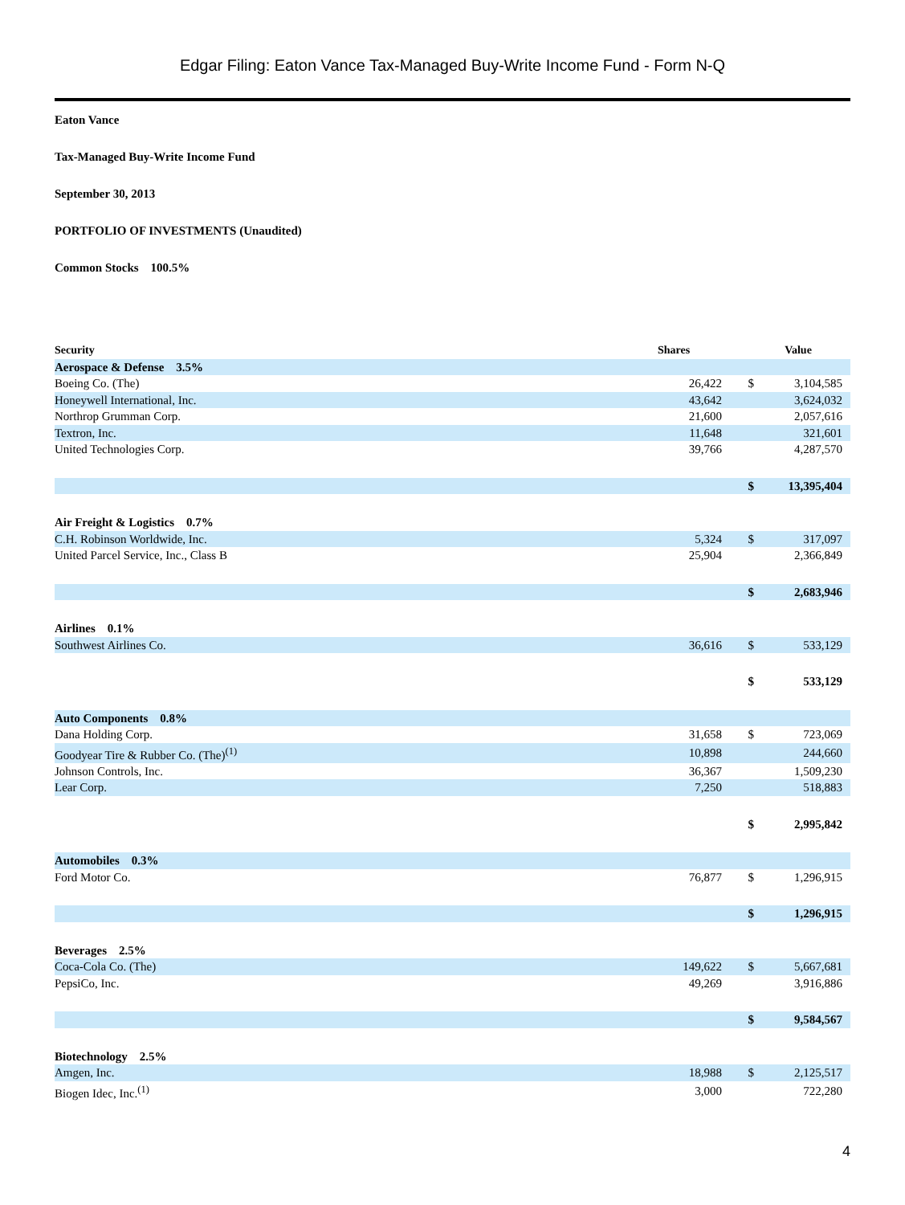Edgar Filing: Eaton Vance Tax-Managed Buy-Write Income Fund - Form N-Q
Eaton Vance
Tax-Managed Buy-Write Income Fund
September 30, 2013
PORTFOLIO OF INVESTMENTS (Unaudited)
Common Stocks 100.5%
| Security | Shares | | Value | |
| --- | --- | --- | --- | --- |
| Aerospace & Defense 3.5% | | | | |
| Boeing Co. (The) | 26,422 | $ | 3,104,585 | |
| Honeywell International, Inc. | 43,642 | | 3,624,032 | |
| Northrop Grumman Corp. | 21,600 | | 2,057,616 | |
| Textron, Inc. | 11,648 | | 321,601 | |
| United Technologies Corp. | 39,766 | | 4,287,570 | |
| | | $ | 13,395,404 | |
| Air Freight & Logistics 0.7% | | | | |
| C.H. Robinson Worldwide, Inc. | 5,324 | $ | 317,097 | |
| United Parcel Service, Inc., Class B | 25,904 | | 2,366,849 | |
| | | $ | 2,683,946 | |
| Airlines 0.1% | | | | |
| Southwest Airlines Co. | 36,616 | $ | 533,129 | |
| | | $ | 533,129 | |
| Auto Components 0.8% | | | | |
| Dana Holding Corp. | 31,658 | $ | 723,069 | |
| Goodyear Tire & Rubber Co. (The)<sup>(1)</sup> | 10,898 | | 244,660 | |
| Johnson Controls, Inc. | 36,367 | | 1,509,230 | |
| Lear Corp. | 7,250 | | 518,883 | |
| | | $ | 2,995,842 | |
| Automobiles 0.3% | | | | |
| Ford Motor Co. | 76,877 | $ | 1,296,915 | |
| | | $ | 1,296,915 | |
| Beverages 2.5% | | | | |
| Coca-Cola Co. (The) | 149,622 | $ | 5,667,681 | |
| PepsiCo, Inc. | 49,269 | | 3,916,886 | |
| | | $ | 9,584,567 | |
| Biotechnology 2.5% | | | | |
| Amgen, Inc. | 18,988 | $ | 2,125,517 | |
| Biogen Idec, Inc.<sup>(1)</sup> | 3,000 | | 722,280 | |
4